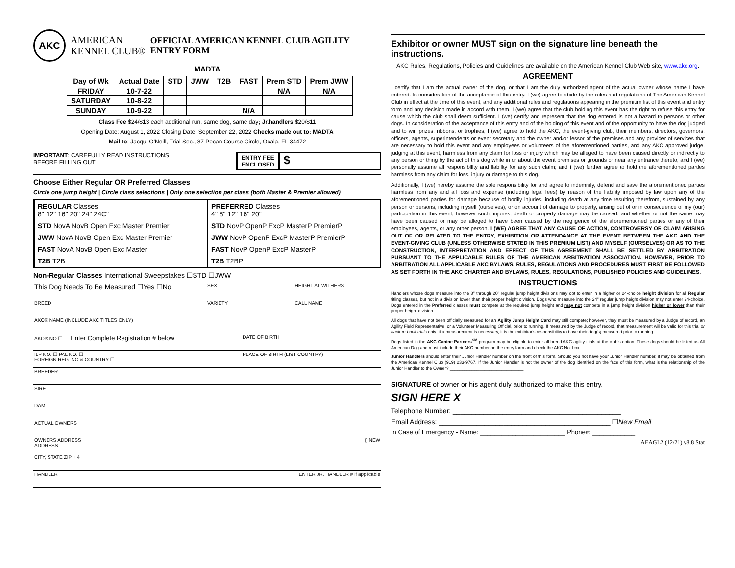AKC
AMERICAN
KENNEL CLUB®
OFFICIAL AMERICAN KENNEL CLUB AGILITY
ENTRY FORM
MADTA
| Day of Wk | Actual Date | STD | JWW | T2B | FAST | Prem STD | Prem JWW |
| --- | --- | --- | --- | --- | --- | --- | --- |
| FRIDAY | 10-7-22 | | | | | N/A | N/A |
| SATURDAY | 10-8-22 | | | | | | |
| SUNDAY | 10-9-22 | | | | N/A | | |
Class Fee $24/$13 each additional run, same dog, same day; Jr.handlers $20/$11
Opening Date: August 1, 2022 Closing Date: September 22, 2022 Checks made out to: MADTA
Mail to: Jacqui O'Neill, Trial Sec., 87 Pecan Course Circle, Ocala, FL 34472
IMPORTANT: CAREFULLY READ INSTRUCTIONS
BEFORE FILLING OUT
ENTRY FEE
ENCLOSED $
Choose Either Regular OR Preferred Classes
Circle one jump height | Circle class selections | Only one selection per class (both Master & Premier allowed)
| REGULAR Classes 8" 12" 16" 20" 24" 24C" | PREFERRED Classes 4" 8" 12" 16" 20" |
| STD NovA NovB Open Exc Master Premier | STD NovP OpenP ExcP MasterP PremierP |
| JWW NovA NovB Open Exc Master Premier | JWW NovP OpenP ExcP MasterP PremierP |
| FAST NovA NovB Open Exc Master | FAST NovP OpenP ExcP MasterP |
| T2B T2B | T2B T2BP |
Non-Regular Classes International Sweepstakes ☐STD ☐JWW
This Dog Needs To Be Measured ☐Yes ☐No
SEX HEIGHT AT WITHERS
BREED VARIETY CALL NAME
AKC® NAME (INCLUDE AKC TITLES ONLY)
AKC® NO ☐ Enter Complete Registration # below
DATE OF BIRTH
ILP NO. ☐ PAL NO. ☐
FOREIGN REG. NO & COUNTRY ☐
PLACE OF BIRTH (LIST COUNTRY)
BREEDER
SIRE
DAM
ACTUAL OWNERS
OWNERS ADDRESS
ADDRESS ▯ NEW
CITY, STATE ZIP + 4
HANDLER ENTER JR. HANDLER # if applicable
Exhibitor or owner MUST sign on the signature line beneath the instructions.
AKC Rules, Regulations, Policies and Guidelines are available on the American Kennel Club Web site, www.akc.org.
AGREEMENT
I certify that I am the actual owner of the dog, or that I am the duly authorized agent of the actual owner whose name I have entered. In consideration of the acceptance of this entry, I (we) agree to abide by the rules and regulations of The American Kennel Club in effect at the time of this event, and any additional rules and regulations appearing in the premium list of this event and entry form and any decision made in accord with them. I (we) agree that the club holding this event has the right to refuse this entry for cause which the club shall deem sufficient. I (we) certify and represent that the dog entered is not a hazard to persons or other dogs. In consideration of the acceptance of this entry and of the holding of this event and of the opportunity to have the dog judged and to win prizes, ribbons, or trophies, I (we) agree to hold the AKC, the event-giving club, their members, directors, governors, officers, agents, superintendents or event secretary and the owner and/or lessor of the premises and any provider of services that are necessary to hold this event and any employees or volunteers of the aforementioned parties, and any AKC approved judge, judging at this event, harmless from any claim for loss or injury which may be alleged to have been caused directly or indirectly to any person or thing by the act of this dog while in or about the event premises or grounds or near any entrance thereto, and I (we) personally assume all responsibility and liability for any such claim; and I (we) further agree to hold the aforementioned parties harmless from any claim for loss, injury or damage to this dog.
Additionally, I (we) hereby assume the sole responsibility for and agree to indemnify, defend and save the aforementioned parties harmless from any and all loss and expense (including legal fees) by reason of the liability imposed by law upon any of the aforementioned parties for damage because of bodily injuries, including death at any time resulting therefrom, sustained by any person or persons, including myself (ourselves), or on account of damage to property, arising out of or in consequence of my (our) participation in this event, however such, injuries, death or property damage may be caused, and whether or not the same may have been caused or may be alleged to have been caused by the negligence of the aforementioned parties or any of their employees, agents, or any other person. I (WE) AGREE THAT ANY CAUSE OF ACTION, CONTROVERSY OR CLAIM ARISING OUT OF OR RELATED TO THE ENTRY, EXHIBITION OR ATTENDANCE AT THE EVENT BETWEEN THE AKC AND THE EVENT-GIVING CLUB (UNLESS OTHERWISE STATED IN THIS PREMIUM LIST) AND MYSELF (OURSELVES) OR AS TO THE CONSTRUCTION, INTERPRETATION AND EFFECT OF THIS AGREEMENT SHALL BE SETTLED BY ARBITRATION PURSUANT TO THE APPLICABLE RULES OF THE AMERICAN ARBITRATION ASSOCIATION. HOWEVER, PRIOR TO ARBITRATION ALL APPLICABLE AKC BYLAWS, RULES, REGULATIONS AND PROCEDURES MUST FIRST BE FOLLOWED AS SET FORTH IN THE AKC CHARTER AND BYLAWS, RULES, REGULATIONS, PUBLISHED POLICIES AND GUIDELINES.
INSTRUCTIONS
Handlers whose dogs measure into the 8" through 20" regular jump height divisions may opt to enter in a higher or 24-choice height division for all Regular titling classes, but not in a division lower than their proper height division. Dogs who measure into the 24" regular jump height division may not enter 24-choice. Dogs entered in the Preferred classes must compete at the required jump height and may not compete in a jump height division higher or lower than their proper height division.
All dogs that have not been officially measured for an Agility Jump Height Card may still compete; however, they must be measured by a Judge of record, an Agility Field Representative, or a Volunteer Measuring Official, prior to running. If measured by the Judge of record, that measurement will be valid for this trial or back-to-back trials only. If a measurement is necessary, it is the exhibitor's responsibility to have their dog(s) measured prior to running.
Dogs listed in the AKC Canine Partners<sup>SM</sup> program may be eligible to enter all-breed AKC agility trials at the club's option. These dogs should be listed as All American Dog and must include their AKC number on the entry form and check the AKC No. box.
Junior Handlers should enter their Junior Handler number on the front of this form. Should you not have your Junior Handler number, it may be obtained from the American Kennel Club (919) 233-9767. If the Junior Handler is not the owner of the dog identified on the face of this form, what is the relationship of the Junior Handler to the Owner? ______________________________
SIGNATURE of owner or his agent duly authorized to make this entry.
SIGN HERE X ____________________________________
Telephone Number: ____________________________________________
Email Address: _____________________________________________ ☐New Email
In Case of Emergency - Name: ________________________ Phone#: ____________
AEAGL2 (12/21) v8.8 Stat